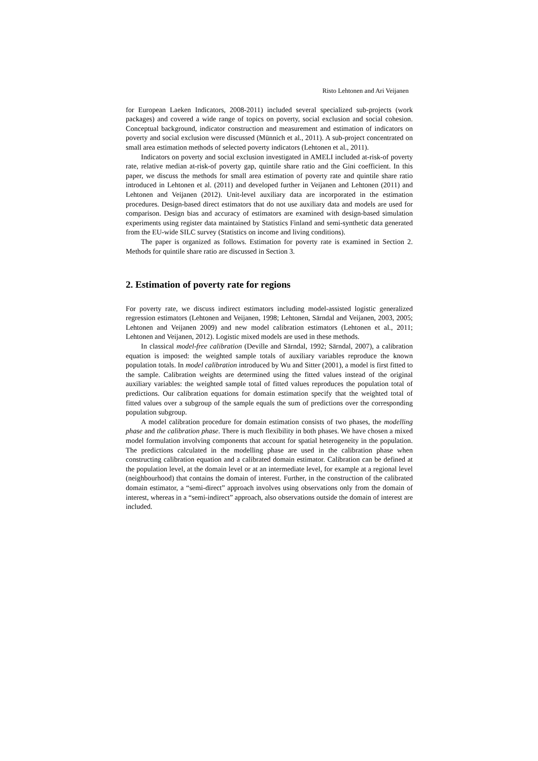Risto Lehtonen and Ari Veijanen
for European Laeken Indicators, 2008-2011) included several specialized sub-projects (work packages) and covered a wide range of topics on poverty, social exclusion and social cohesion. Conceptual background, indicator construction and measurement and estimation of indicators on poverty and social exclusion were discussed (Münnich et al., 2011). A sub-project concentrated on small area estimation methods of selected poverty indicators (Lehtonen et al., 2011).
Indicators on poverty and social exclusion investigated in AMELI included at-risk-of poverty rate, relative median at-risk-of poverty gap, quintile share ratio and the Gini coefficient. In this paper, we discuss the methods for small area estimation of poverty rate and quintile share ratio introduced in Lehtonen et al. (2011) and developed further in Veijanen and Lehtonen (2011) and Lehtonen and Veijanen (2012). Unit-level auxiliary data are incorporated in the estimation procedures. Design-based direct estimators that do not use auxiliary data and models are used for comparison. Design bias and accuracy of estimators are examined with design-based simulation experiments using register data maintained by Statistics Finland and semi-synthetic data generated from the EU-wide SILC survey (Statistics on income and living conditions).
The paper is organized as follows. Estimation for poverty rate is examined in Section 2. Methods for quintile share ratio are discussed in Section 3.
2. Estimation of poverty rate for regions
For poverty rate, we discuss indirect estimators including model-assisted logistic generalized regression estimators (Lehtonen and Veijanen, 1998; Lehtonen, Särndal and Veijanen, 2003, 2005; Lehtonen and Veijanen 2009) and new model calibration estimators (Lehtonen et al., 2011; Lehtonen and Veijanen, 2012). Logistic mixed models are used in these methods.
In classical model-free calibration (Deville and Särndal, 1992; Särndal, 2007), a calibration equation is imposed: the weighted sample totals of auxiliary variables reproduce the known population totals. In model calibration introduced by Wu and Sitter (2001), a model is first fitted to the sample. Calibration weights are determined using the fitted values instead of the original auxiliary variables: the weighted sample total of fitted values reproduces the population total of predictions. Our calibration equations for domain estimation specify that the weighted total of fitted values over a subgroup of the sample equals the sum of predictions over the corresponding population subgroup.
A model calibration procedure for domain estimation consists of two phases, the modelling phase and the calibration phase. There is much flexibility in both phases. We have chosen a mixed model formulation involving components that account for spatial heterogeneity in the population. The predictions calculated in the modelling phase are used in the calibration phase when constructing calibration equation and a calibrated domain estimator. Calibration can be defined at the population level, at the domain level or at an intermediate level, for example at a regional level (neighbourhood) that contains the domain of interest. Further, in the construction of the calibrated domain estimator, a “semi-direct” approach involves using observations only from the domain of interest, whereas in a “semi-indirect” approach, also observations outside the domain of interest are included.